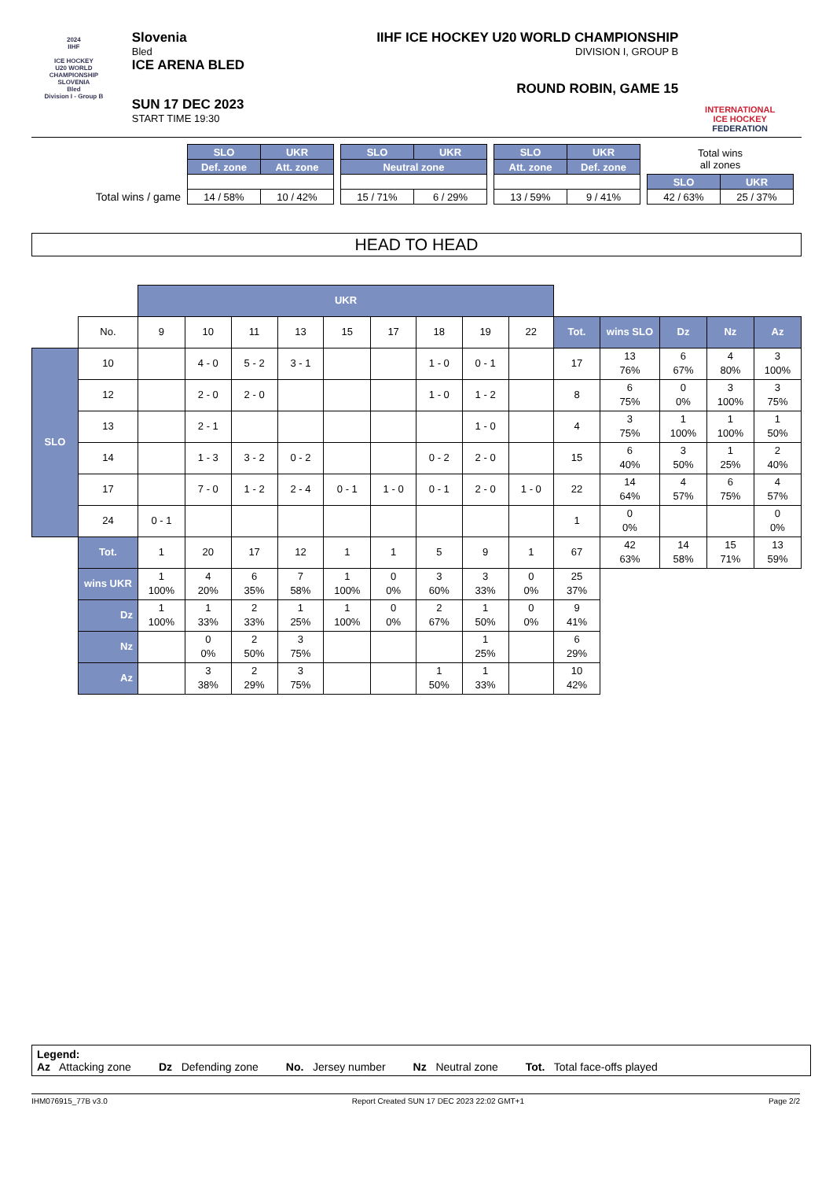2024
IIHF
ICE HOCKEY
U20 WORLD
CHAMPIONSHIP
SLOVENIA
Bled
Division I - Group B
Slovenia
Bled
ICE ARENA BLED
SUN 17 DEC 2023
START TIME 19:30
IIHF ICE HOCKEY U20 WORLD CHAMPIONSHIP
DIVISION I, GROUP B
ROUND ROBIN, GAME 15
INTERNATIONAL
ICE HOCKEY
FEDERATION
Total wins / game
| SLO | UKR |
| --- | --- |
| Def. zone | Att. zone |
| 14 / 58% | 10 / 42% |
| SLO | UKR |
| --- | --- |
| Neutral zone | |
| 15 / 71% | 6 / 29% |
| SLO | UKR |
| --- | --- |
| Att. zone | Def. zone |
| 13 / 59% | 9 / 41% |
| Total wins all zones | |
| SLO | UKR |
| 42 / 63% | 25 / 37% |
HEAD TO HEAD
| | | UKR | | | | | | | | | | | | | |
| | No. | 9 | 10 | 11 | 13 | 15 | 17 | 18 | 19 | 22 | Tot. | wins SLO | Dz | Nz | Az |
| SLO | 10 | | 4 - 0 | 5 - 2 | 3 - 1 | | | 1 - 0 | 0 - 1 | | 17 | 13 76% | 6 67% | 4 80% | 3 100% |
| | 12 | | 2 - 0 | 2 - 0 | | | | 1 - 0 | 1 - 2 | | 8 | 6 75% | 0 0% | 3 100% | 3 75% |
| | 13 | | 2 - 1 | | | | | | 1 - 0 | | 4 | 3 75% | 1 100% | 1 100% | 1 50% |
| | 14 | | 1 - 3 | 3 - 2 | 0 - 2 | | | 0 - 2 | 2 - 0 | | 15 | 6 40% | 3 50% | 1 25% | 2 40% |
| | 17 | | 7 - 0 | 1 - 2 | 2 - 4 | 0 - 1 | 1 - 0 | 0 - 1 | 2 - 0 | 1 - 0 | 22 | 14 64% | 4 57% | 6 75% | 4 57% |
| | 24 | 0 - 1 | | | | | | | | | 1 | 0 0% | | | 0 0% |
| | Tot. | 1 | 20 | 17 | 12 | 1 | 1 | 5 | 9 | 1 | 67 | 42 63% | 14 58% | 15 71% | 13 59% |
| | wins UKR | 1 100% | 4 20% | 6 35% | 7 58% | 1 100% | 0 0% | 3 60% | 3 33% | 0 0% | 25 37% | | | | |
| | Dz | 1 100% | 1 33% | 2 33% | 1 25% | 1 100% | 0 0% | 2 67% | 1 50% | 0 0% | 9 41% | | | | |
| | Nz | | 0 0% | 2 50% | 3 75% | | | | 1 25% | | 6 29% | | | | |
| | Az | | 3 38% | 2 29% | 3 75% | | | 1 50% | 1 33% | | 10 42% | | | | |
Legend:
Az Attacking zone Dz Defending zone No. Jersey number Nz Neutral zone Tot. Total face-offs played
IHM076915_77B v3.0 Report Created SUN 17 DEC 2023 22:02 GMT+1 Page 2/2